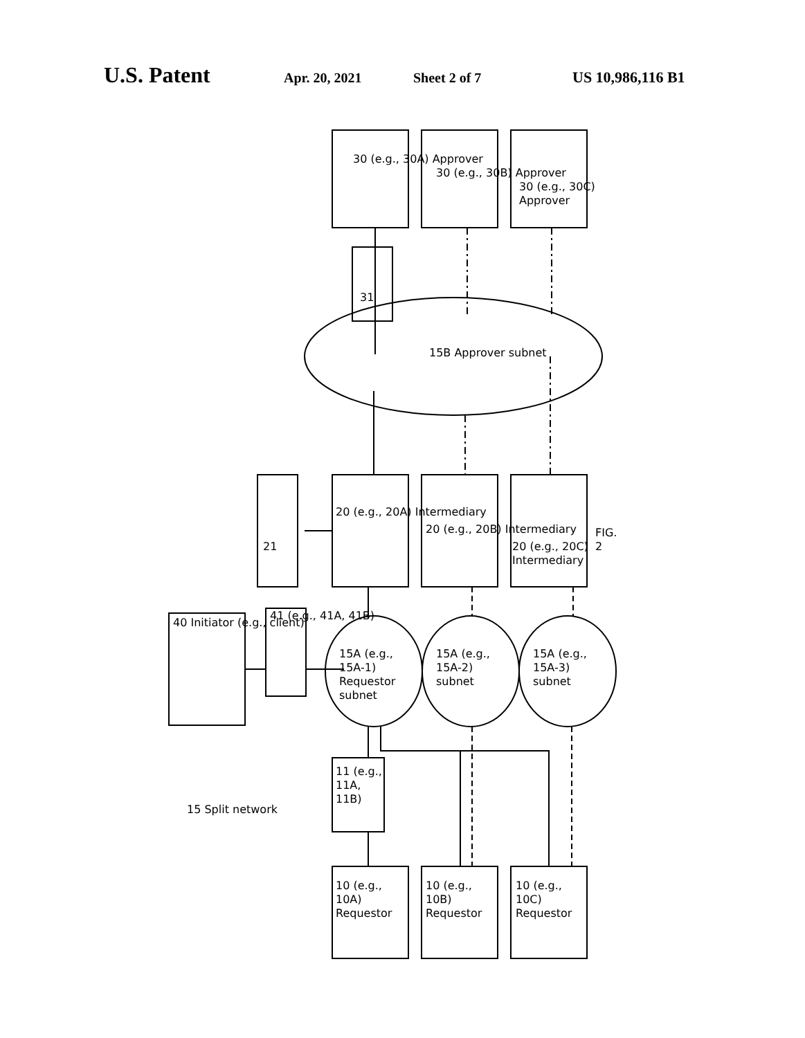U.S. Patent Apr. 20, 2021 Sheet 2 of 7 US 10,986,116 B1
30 (e.g., 30A) Approver
30 (e.g., 30B) Approver
30 (e.g., 30C) Approver
31
15B Approver subnet
21
20 (e.g., 20A) Intermediary
20 (e.g., 20B) Intermediary
20 (e.g., 20C) Intermediary
FIG. 2
40 Initiator (e.g., client)
41 (e.g., 41A, 41B)
15A (e.g., 15A-1) Requestor subnet
15A (e.g., 15A-2) subnet
15A (e.g., 15A-3) subnet
11 (e.g., 11A, 11B)
15 Split network
10 (e.g., 10A) Requestor
10 (e.g., 10B) Requestor
10 (e.g., 10C) Requestor